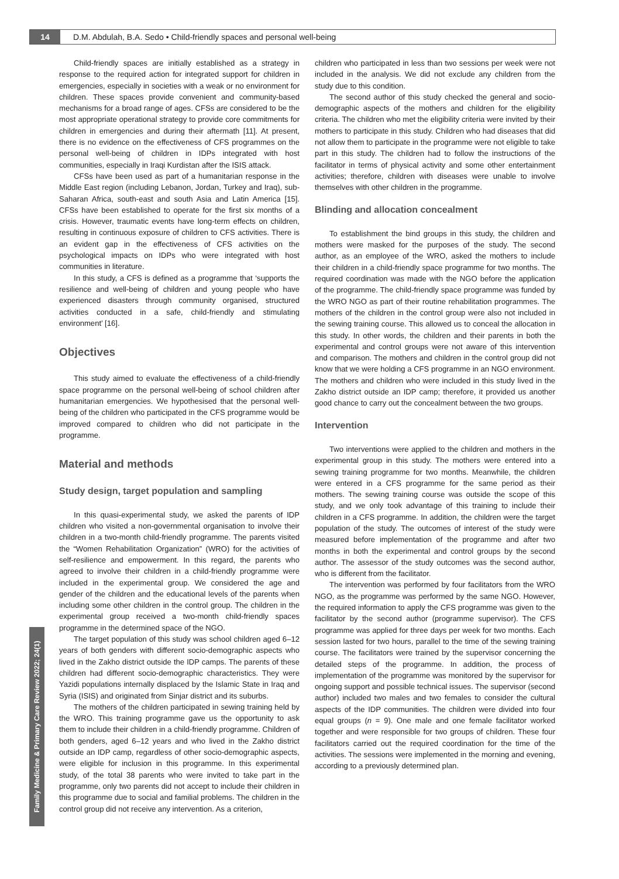14 D.M. Abdulah, B.A. Sedo • Child-friendly spaces and personal well-being
Family Medicine & Primary Care Review 2022; 24(1)
Child-friendly spaces are initially established as a strategy in response to the required action for integrated support for children in emergencies, especially in societies with a weak or no environment for children. These spaces provide convenient and community-based mechanisms for a broad range of ages. CFSs are considered to be the most appropriate operational strategy to provide core commitments for children in emergencies and during their aftermath [11]. At present, there is no evidence on the effectiveness of CFS programmes on the personal well-being of children in IDPs integrated with host communities, especially in Iraqi Kurdistan after the ISIS attack.
CFSs have been used as part of a humanitarian response in the Middle East region (including Lebanon, Jordan, Turkey and Iraq), sub-Saharan Africa, south-east and south Asia and Latin America [15]. CFSs have been established to operate for the first six months of a crisis. However, traumatic events have long-term effects on children, resulting in continuous exposure of children to CFS activities. There is an evident gap in the effectiveness of CFS activities on the psychological impacts on IDPs who were integrated with host communities in literature.
In this study, a CFS is defined as a programme that ‘supports the resilience and well-being of children and young people who have experienced disasters through community organised, structured activities conducted in a safe, child-friendly and stimulating environment’ [16].
Objectives
This study aimed to evaluate the effectiveness of a child-friendly space programme on the personal well-being of school children after humanitarian emergencies. We hypothesised that the personal well-being of the children who participated in the CFS programme would be improved compared to children who did not participate in the programme.
Material and methods
Study design, target population and sampling
In this quasi-experimental study, we asked the parents of IDP children who visited a non-governmental organisation to involve their children in a two-month child-friendly programme. The parents visited the “Women Rehabilitation Organization” (WRO) for the activities of self-resilience and empowerment. In this regard, the parents who agreed to involve their children in a child-friendly programme were included in the experimental group. We considered the age and gender of the children and the educational levels of the parents when including some other children in the control group. The children in the experimental group received a two-month child-friendly spaces programme in the determined space of the NGO.
The target population of this study was school children aged 6–12 years of both genders with different socio-demographic aspects who lived in the Zakho district outside the IDP camps. The parents of these children had different socio-demographic characteristics. They were Yazidi populations internally displaced by the Islamic State in Iraq and Syria (ISIS) and originated from Sinjar district and its suburbs.
The mothers of the children participated in sewing training held by the WRO. This training programme gave us the opportunity to ask them to include their children in a child-friendly programme. Children of both genders, aged 6–12 years and who lived in the Zakho district outside an IDP camp, regardless of other socio-demographic aspects, were eligible for inclusion in this programme. In this experimental study, of the total 38 parents who were invited to take part in the programme, only two parents did not accept to include their children in this programme due to social and familial problems. The children in the control group did not receive any intervention. As a criterion,
children who participated in less than two sessions per week were not included in the analysis. We did not exclude any children from the study due to this condition.
The second author of this study checked the general and socio-demographic aspects of the mothers and children for the eligibility criteria. The children who met the eligibility criteria were invited by their mothers to participate in this study. Children who had diseases that did not allow them to participate in the programme were not eligible to take part in this study. The children had to follow the instructions of the facilitator in terms of physical activity and some other entertainment activities; therefore, children with diseases were unable to involve themselves with other children in the programme.
Blinding and allocation concealment
To establishment the bind groups in this study, the children and mothers were masked for the purposes of the study. The second author, as an employee of the WRO, asked the mothers to include their children in a child-friendly space programme for two months. The required coordination was made with the NGO before the application of the programme. The child-friendly space programme was funded by the WRO NGO as part of their routine rehabilitation programmes. The mothers of the children in the control group were also not included in the sewing training course. This allowed us to conceal the allocation in this study. In other words, the children and their parents in both the experimental and control groups were not aware of this intervention and comparison. The mothers and children in the control group did not know that we were holding a CFS programme in an NGO environment. The mothers and children who were included in this study lived in the Zakho district outside an IDP camp; therefore, it provided us another good chance to carry out the concealment between the two groups.
Intervention
Two interventions were applied to the children and mothers in the experimental group in this study. The mothers were entered into a sewing training programme for two months. Meanwhile, the children were entered in a CFS programme for the same period as their mothers. The sewing training course was outside the scope of this study, and we only took advantage of this training to include their children in a CFS programme. In addition, the children were the target population of the study. The outcomes of interest of the study were measured before implementation of the programme and after two months in both the experimental and control groups by the second author. The assessor of the study outcomes was the second author, who is different from the facilitator.
The intervention was performed by four facilitators from the WRO NGO, as the programme was performed by the same NGO. However, the required information to apply the CFS programme was given to the facilitator by the second author (programme supervisor). The CFS programme was applied for three days per week for two months. Each session lasted for two hours, parallel to the time of the sewing training course. The facilitators were trained by the supervisor concerning the detailed steps of the programme. In addition, the process of implementation of the programme was monitored by the supervisor for ongoing support and possible technical issues. The supervisor (second author) included two males and two females to consider the cultural aspects of the IDP communities. The children were divided into four equal groups (n = 9). One male and one female facilitator worked together and were responsible for two groups of children. These four facilitators carried out the required coordination for the time of the activities. The sessions were implemented in the morning and evening, according to a previously determined plan.